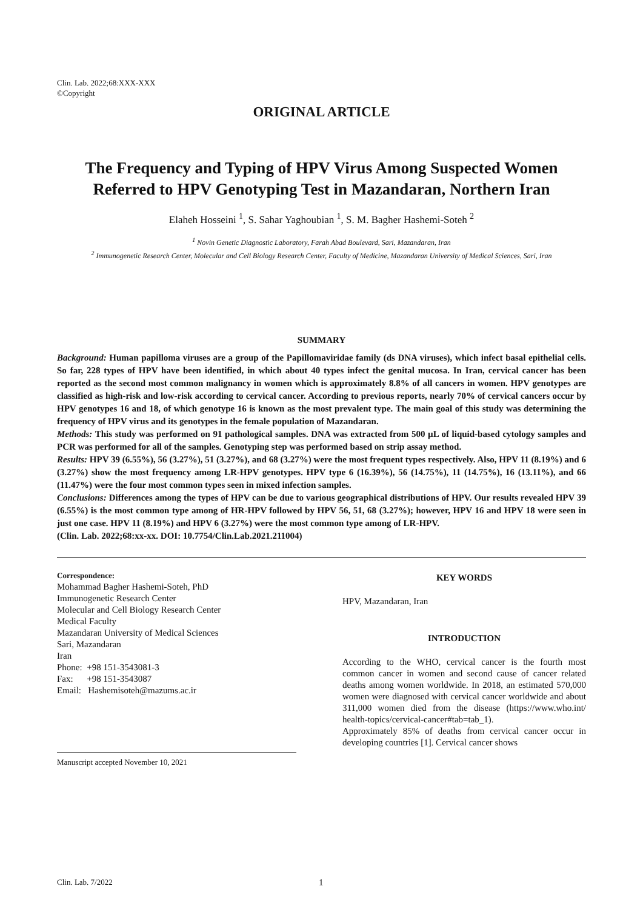Clin. Lab. 2022;68:XXX-XXX
©Copyright
ORIGINAL ARTICLE
The Frequency and Typing of HPV Virus Among Suspected Women Referred to HPV Genotyping Test in Mazandaran, Northern Iran
Elaheh Hosseini <sup>1</sup>, S. Sahar Yaghoubian <sup>1</sup>, S. M. Bagher Hashemi-Soteh <sup>2</sup>
<sup>1</sup> Novin Genetic Diagnostic Laboratory, Farah Abad Boulevard, Sari, Mazandaran, Iran
<sup>2</sup> Immunogenetic Research Center, Molecular and Cell Biology Research Center, Faculty of Medicine, Mazandaran University of Medical Sciences, Sari, Iran
SUMMARY
Background: Human papilloma viruses are a group of the Papillomaviridae family (ds DNA viruses), which infect basal epithelial cells. So far, 228 types of HPV have been identified, in which about 40 types infect the genital mucosa. In Iran, cervical cancer has been reported as the second most common malignancy in women which is approximately 8.8% of all cancers in women. HPV genotypes are classified as high-risk and low-risk according to cervical cancer. According to previous reports, nearly 70% of cervical cancers occur by HPV genotypes 16 and 18, of which genotype 16 is known as the most prevalent type. The main goal of this study was determining the frequency of HPV virus and its genotypes in the female population of Mazandaran.
Methods: This study was performed on 91 pathological samples. DNA was extracted from 500 µL of liquid-based cytology samples and PCR was performed for all of the samples. Genotyping step was performed based on strip assay method.
Results: HPV 39 (6.55%), 56 (3.27%), 51 (3.27%), and 68 (3.27%) were the most frequent types respectively. Also, HPV 11 (8.19%) and 6 (3.27%) show the most frequency among LR-HPV genotypes. HPV type 6 (16.39%), 56 (14.75%), 11 (14.75%), 16 (13.11%), and 66 (11.47%) were the four most common types seen in mixed infection samples.
Conclusions: Differences among the types of HPV can be due to various geographical distributions of HPV. Our results revealed HPV 39 (6.55%) is the most common type among of HR-HPV followed by HPV 56, 51, 68 (3.27%); however, HPV 16 and HPV 18 were seen in just one case. HPV 11 (8.19%) and HPV 6 (3.27%) were the most common type among of LR-HPV.
(Clin. Lab. 2022;68:xx-xx. DOI: 10.7754/Clin.Lab.2021.211004)
Correspondence:
Mohammad Bagher Hashemi-Soteh, PhD
Immunogenetic Research Center
Molecular and Cell Biology Research Center
Medical Faculty
Mazandaran University of Medical Sciences
Sari, Mazandaran
Iran
Phone: +98 151-3543081-3
Fax: +98 151-3543087
Email: Hashemisoteh@mazums.ac.ir
Manuscript accepted November 10, 2021
KEY WORDS
HPV, Mazandaran, Iran
INTRODUCTION
According to the WHO, cervical cancer is the fourth most common cancer in women and second cause of cancer related deaths among women worldwide. In 2018, an estimated 570,000 women were diagnosed with cervical cancer worldwide and about 311,000 women died from the disease (https://www.who.int/ health-topics/cervical-cancer#tab=tab_1).
Approximately 85% of deaths from cervical cancer occur in developing countries [1]. Cervical cancer shows
Clin. Lab. 7/2022 1